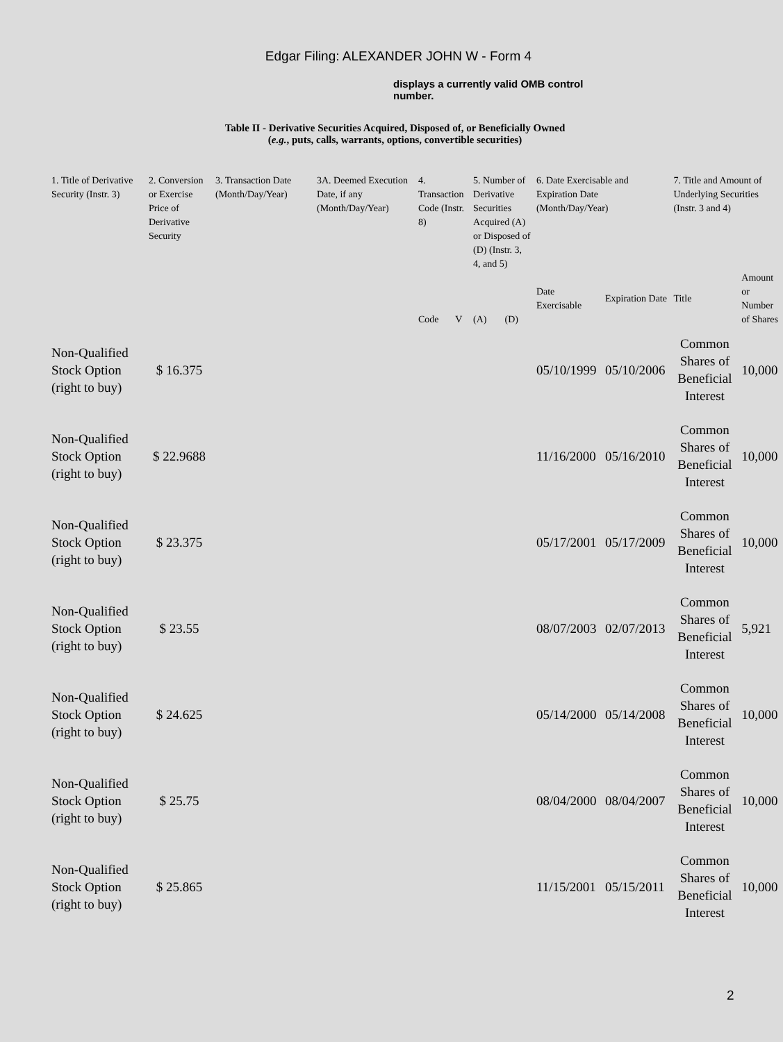Edgar Filing: ALEXANDER JOHN W - Form 4
displays a currently valid OMB control number.
Table II - Derivative Securities Acquired, Disposed of, or Beneficially Owned
(e.g., puts, calls, warrants, options, convertible securities)
| 1. Title of Derivative Security (Instr. 3) | 2. Conversion or Exercise Price of Derivative Security | 3. Transaction Date (Month/Day/Year) | 3A. Deemed Execution Date, if any (Month/Day/Year) | 4. Transaction Code (Instr. 8) | | 5. Number of Derivative Securities Acquired (A) or Disposed of (D) (Instr. 3, 4, and 5) | | 6. Date Exercisable and Expiration Date (Month/Day/Year) | | 7. Title and Amount of Underlying Securities (Instr. 3 and 4) | |
| --- | --- | --- | --- | --- | --- | --- | --- | --- | --- | --- | --- |
| | | | | Code | V | (A) | (D) | Date Exercisable | Expiration Date | Title | Amount or Number of Shares |
| Non-Qualified Stock Option (right to buy) | $ 16.375 | | | | | | | 05/10/1999 | 05/10/2006 | Common Shares of Beneficial Interest | 10,000 |
| Non-Qualified Stock Option (right to buy) | $ 22.9688 | | | | | | | 11/16/2000 | 05/16/2010 | Common Shares of Beneficial Interest | 10,000 |
| Non-Qualified Stock Option (right to buy) | $ 23.375 | | | | | | | 05/17/2001 | 05/17/2009 | Common Shares of Beneficial Interest | 10,000 |
| Non-Qualified Stock Option (right to buy) | $ 23.55 | | | | | | | 08/07/2003 | 02/07/2013 | Common Shares of Beneficial Interest | 5,921 |
| Non-Qualified Stock Option (right to buy) | $ 24.625 | | | | | | | 05/14/2000 | 05/14/2008 | Common Shares of Beneficial Interest | 10,000 |
| Non-Qualified Stock Option (right to buy) | $ 25.75 | | | | | | | 08/04/2000 | 08/04/2007 | Common Shares of Beneficial Interest | 10,000 |
| Non-Qualified Stock Option (right to buy) | $ 25.865 | | | | | | | 11/15/2001 | 05/15/2011 | Common Shares of Beneficial Interest | 10,000 |
2